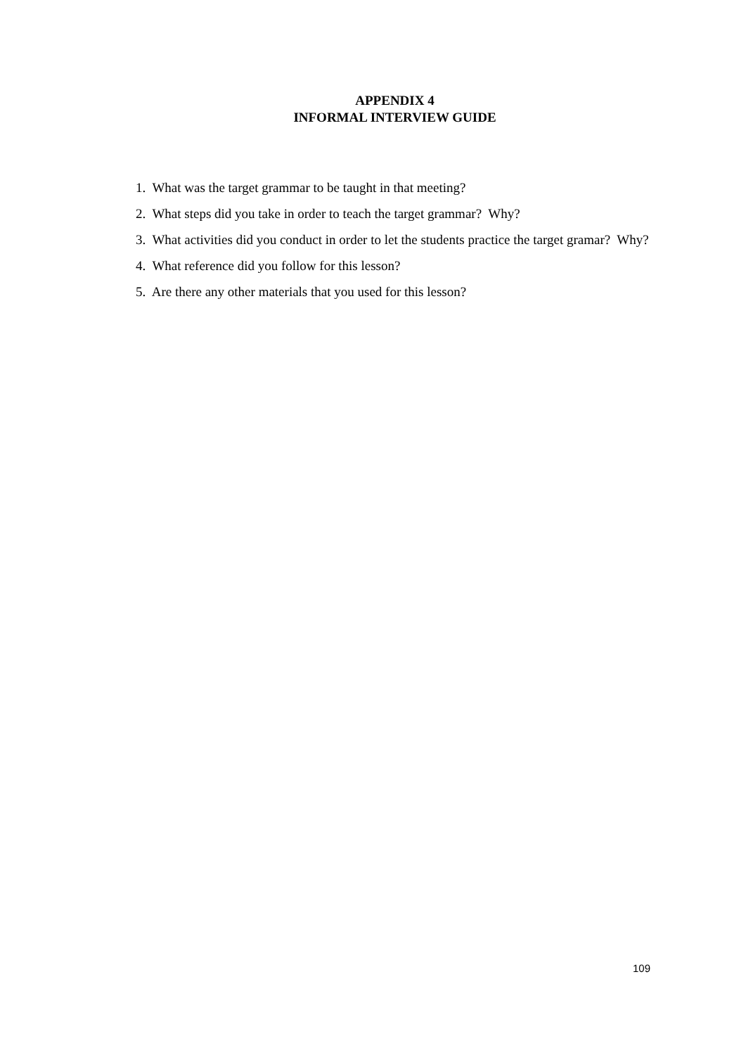APPENDIX 4
INFORMAL INTERVIEW GUIDE
1. What was the target grammar to be taught in that meeting?
2. What steps did you take in order to teach the target grammar? Why?
3. What activities did you conduct in order to let the students practice the target gramar? Why?
4. What reference did you follow for this lesson?
5. Are there any other materials that you used for this lesson?
109